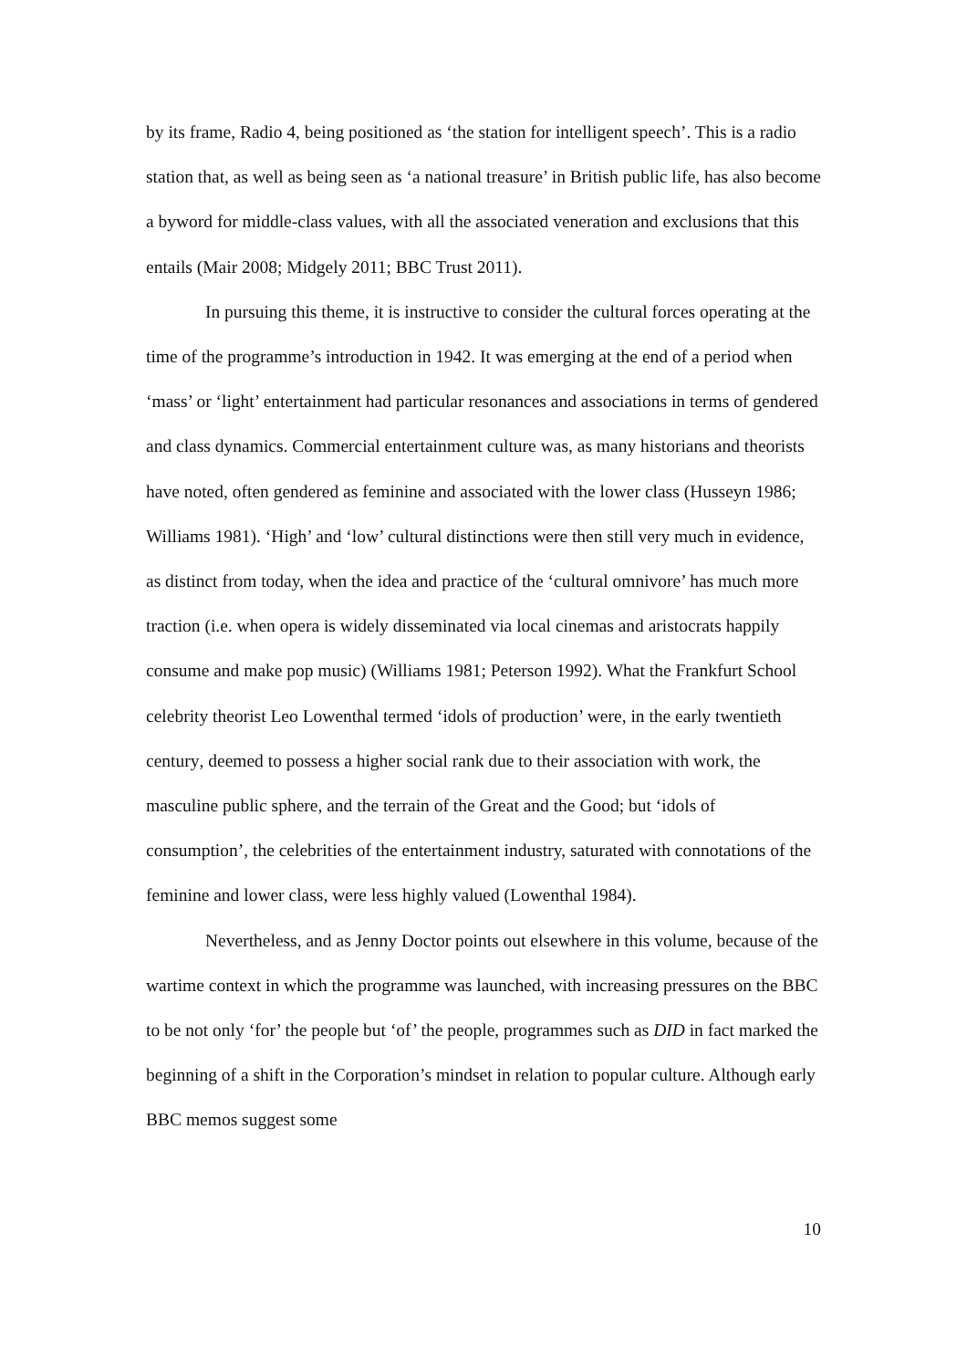by its frame, Radio 4, being positioned as ‘the station for intelligent speech’. This is a radio station that, as well as being seen as ‘a national treasure’ in British public life, has also become a byword for middle-class values, with all the associated veneration and exclusions that this entails (Mair 2008; Midgely 2011; BBC Trust 2011).
In pursuing this theme, it is instructive to consider the cultural forces operating at the time of the programme’s introduction in 1942. It was emerging at the end of a period when ‘mass’ or ‘light’ entertainment had particular resonances and associations in terms of gendered and class dynamics. Commercial entertainment culture was, as many historians and theorists have noted, often gendered as feminine and associated with the lower class (Husseyn 1986; Williams 1981). ‘High’ and ‘low’ cultural distinctions were then still very much in evidence, as distinct from today, when the idea and practice of the ‘cultural omnivore’ has much more traction (i.e. when opera is widely disseminated via local cinemas and aristocrats happily consume and make pop music) (Williams 1981; Peterson 1992). What the Frankfurt School celebrity theorist Leo Lowenthal termed ‘idols of production’ were, in the early twentieth century, deemed to possess a higher social rank due to their association with work, the masculine public sphere, and the terrain of the Great and the Good; but ‘idols of consumption’, the celebrities of the entertainment industry, saturated with connotations of the feminine and lower class, were less highly valued (Lowenthal 1984).
Nevertheless, and as Jenny Doctor points out elsewhere in this volume, because of the wartime context in which the programme was launched, with increasing pressures on the BBC to be not only ‘for’ the people but ‘of’ the people, programmes such as DID in fact marked the beginning of a shift in the Corporation’s mindset in relation to popular culture. Although early BBC memos suggest some
10